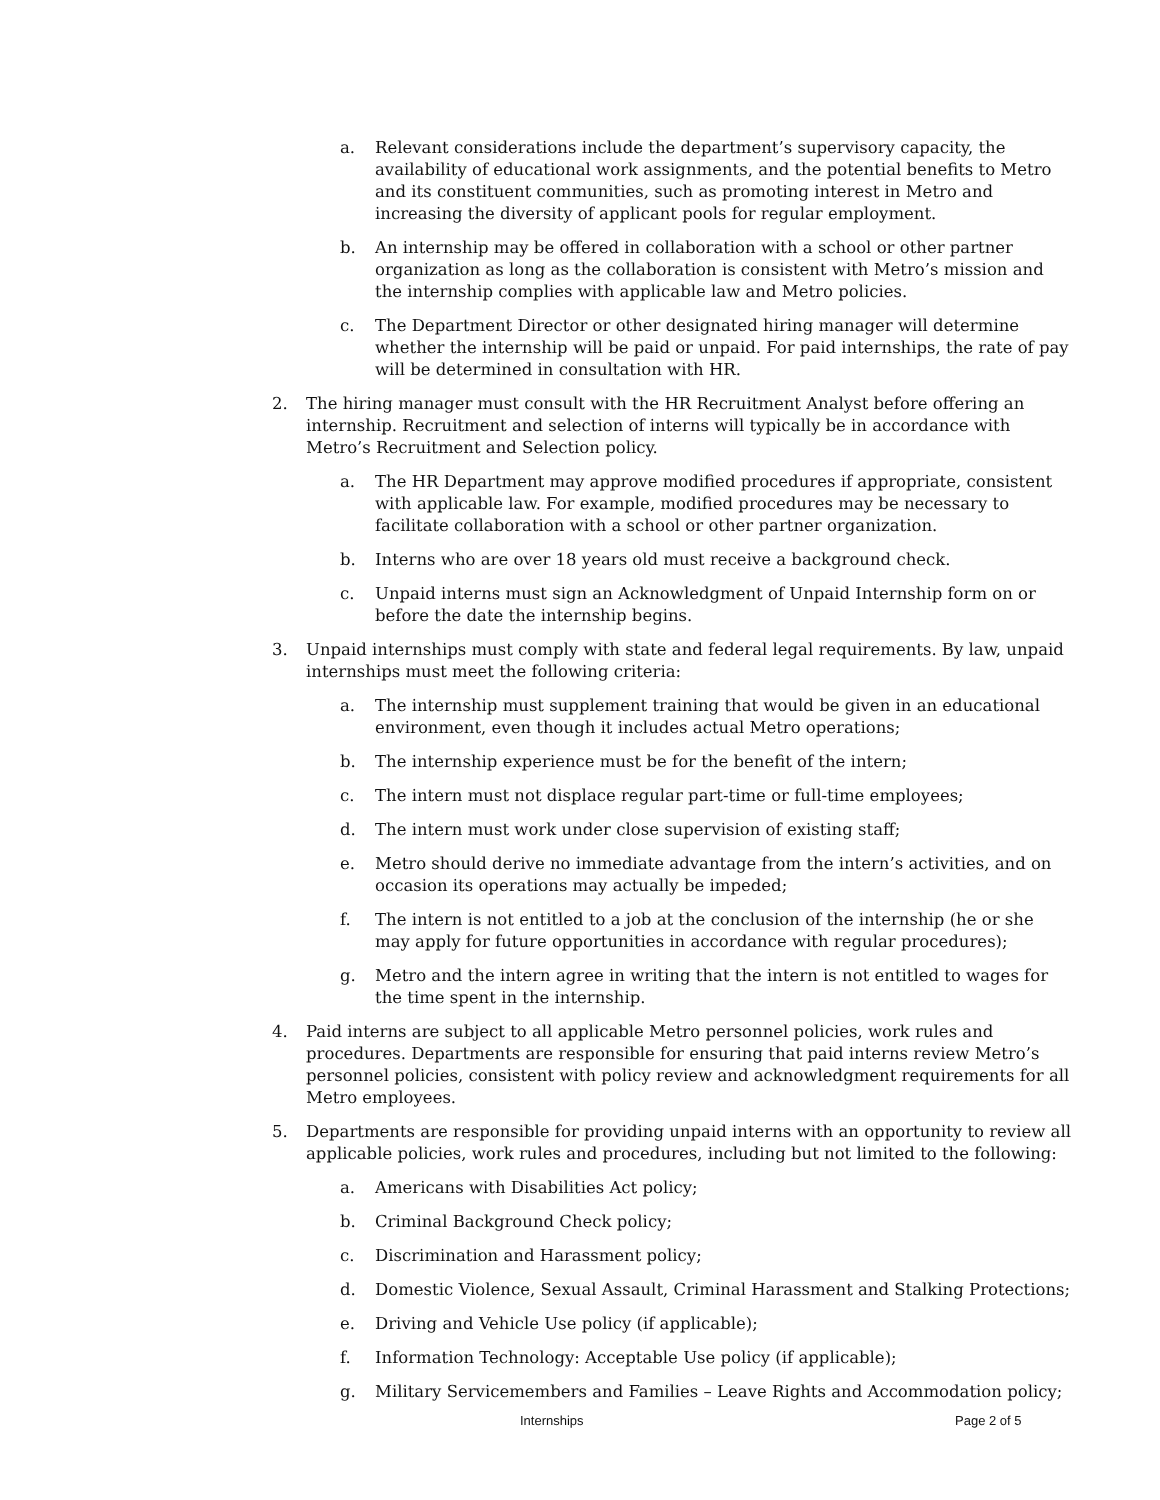a. Relevant considerations include the department’s supervisory capacity, the availability of educational work assignments, and the potential benefits to Metro and its constituent communities, such as promoting interest in Metro and increasing the diversity of applicant pools for regular employment.
b. An internship may be offered in collaboration with a school or other partner organization as long as the collaboration is consistent with Metro’s mission and the internship complies with applicable law and Metro policies.
c. The Department Director or other designated hiring manager will determine whether the internship will be paid or unpaid. For paid internships, the rate of pay will be determined in consultation with HR.
2. The hiring manager must consult with the HR Recruitment Analyst before offering an internship. Recruitment and selection of interns will typically be in accordance with Metro’s Recruitment and Selection policy.
a. The HR Department may approve modified procedures if appropriate, consistent with applicable law. For example, modified procedures may be necessary to facilitate collaboration with a school or other partner organization.
b. Interns who are over 18 years old must receive a background check.
c. Unpaid interns must sign an Acknowledgment of Unpaid Internship form on or before the date the internship begins.
3. Unpaid internships must comply with state and federal legal requirements. By law, unpaid internships must meet the following criteria:
a. The internship must supplement training that would be given in an educational environment, even though it includes actual Metro operations;
b. The internship experience must be for the benefit of the intern;
c. The intern must not displace regular part-time or full-time employees;
d. The intern must work under close supervision of existing staff;
e. Metro should derive no immediate advantage from the intern’s activities, and on occasion its operations may actually be impeded;
f. The intern is not entitled to a job at the conclusion of the internship (he or she may apply for future opportunities in accordance with regular procedures);
g. Metro and the intern agree in writing that the intern is not entitled to wages for the time spent in the internship.
4. Paid interns are subject to all applicable Metro personnel policies, work rules and procedures. Departments are responsible for ensuring that paid interns review Metro’s personnel policies, consistent with policy review and acknowledgment requirements for all Metro employees.
5. Departments are responsible for providing unpaid interns with an opportunity to review all applicable policies, work rules and procedures, including but not limited to the following:
a. Americans with Disabilities Act policy;
b. Criminal Background Check policy;
c. Discrimination and Harassment policy;
d. Domestic Violence, Sexual Assault, Criminal Harassment and Stalking Protections;
e. Driving and Vehicle Use policy (if applicable);
f. Information Technology: Acceptable Use policy (if applicable);
g. Military Servicemembers and Families – Leave Rights and Accommodation policy;
Internships Page 2 of 5